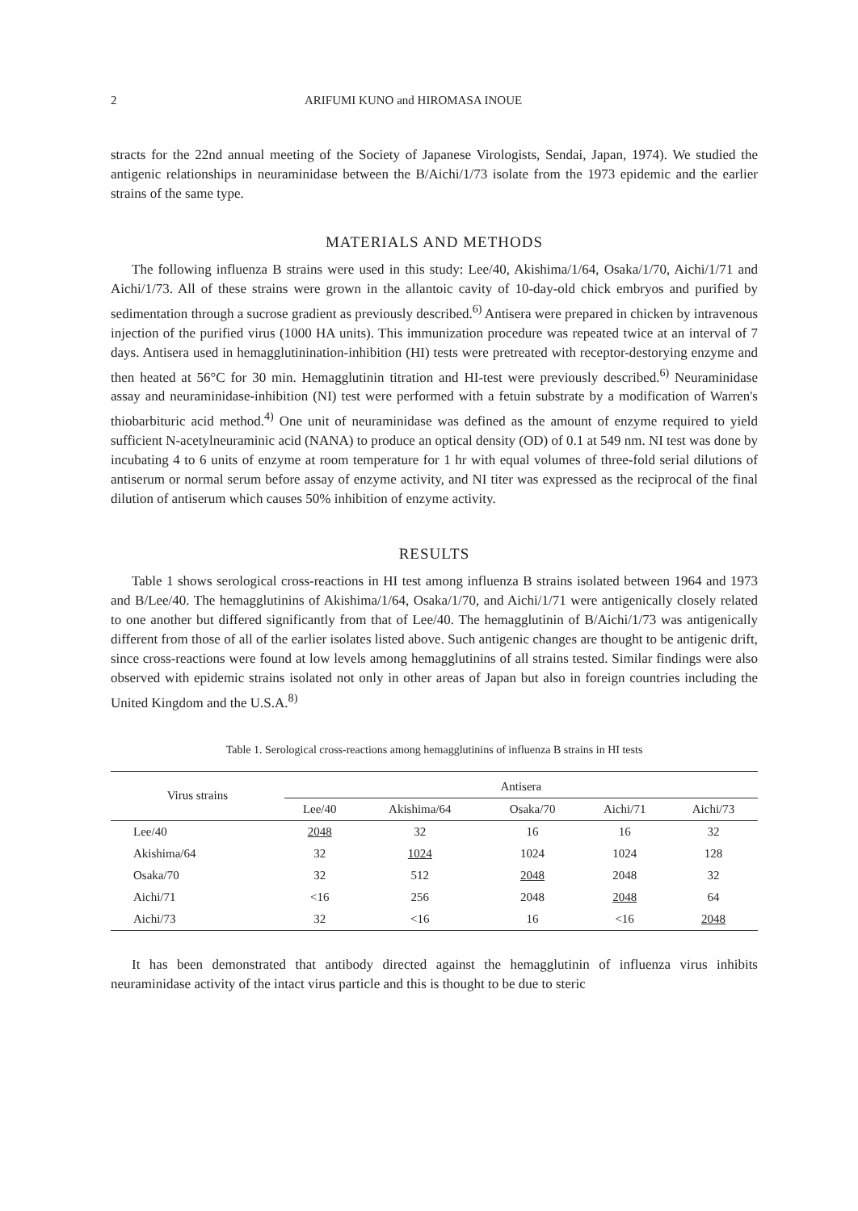2 ARIFUMI KUNO and HIROMASA INOUE
stracts for the 22nd annual meeting of the Society of Japanese Virologists, Sendai, Japan, 1974). We studied the antigenic relationships in neuraminidase between the B/Aichi/1/73 isolate from the 1973 epidemic and the earlier strains of the same type.
MATERIALS AND METHODS
The following influenza B strains were used in this study: Lee/40, Akishima/1/64, Osaka/1/70, Aichi/1/71 and Aichi/1/73. All of these strains were grown in the allantoic cavity of 10-day-old chick embryos and purified by sedimentation through a sucrose gradient as previously described.<sup>6)</sup> Antisera were prepared in chicken by intravenous injection of the purified virus (1000 HA units). This immunization procedure was repeated twice at an interval of 7 days. Antisera used in hemagglutinination-inhibition (HI) tests were pretreated with receptor-destorying enzyme and then heated at 56°C for 30 min. Hemagglutinin titration and HI-test were previously described.<sup>6)</sup> Neuraminidase assay and neuraminidase-inhibition (NI) test were performed with a fetuin substrate by a modification of Warren's thiobarbituric acid method.<sup>4)</sup> One unit of neuraminidase was defined as the amount of enzyme required to yield sufficient N-acetylneuraminic acid (NANA) to produce an optical density (OD) of 0.1 at 549 nm. NI test was done by incubating 4 to 6 units of enzyme at room temperature for 1 hr with equal volumes of three-fold serial dilutions of antiserum or normal serum before assay of enzyme activity, and NI titer was expressed as the reciprocal of the final dilution of antiserum which causes 50% inhibition of enzyme activity.
RESULTS
Table 1 shows serological cross-reactions in HI test among influenza B strains isolated between 1964 and 1973 and B/Lee/40. The hemagglutinins of Akishima/1/64, Osaka/1/70, and Aichi/1/71 were antigenically closely related to one another but differed significantly from that of Lee/40. The hemagglutinin of B/Aichi/1/73 was antigenically different from those of all of the earlier isolates listed above. Such antigenic changes are thought to be antigenic drift, since cross-reactions were found at low levels among hemagglutinins of all strains tested. Similar findings were also observed with epidemic strains isolated not only in other areas of Japan but also in foreign countries including the United Kingdom and the U.S.A.<sup>8)</sup>
Table 1. Serological cross-reactions among hemagglutinins of influenza B strains in HI tests
| Virus strains | Antisera | | | | |
| --- | --- | --- | --- | --- | --- |
| | Lee/40 | Akishima/64 | Osaka/70 | Aichi/71 | Aichi/73 |
| Lee/40 | 2048 | 32 | 16 | 16 | 32 |
| Akishima/64 | 32 | 1024 | 1024 | 1024 | 128 |
| Osaka/70 | 32 | 512 | 2048 | 2048 | 32 |
| Aichi/71 | <16 | 256 | 2048 | 2048 | 64 |
| Aichi/73 | 32 | <16 | 16 | <16 | 2048 |
It has been demonstrated that antibody directed against the hemagglutinin of influenza virus inhibits neuraminidase activity of the intact virus particle and this is thought to be due to steric